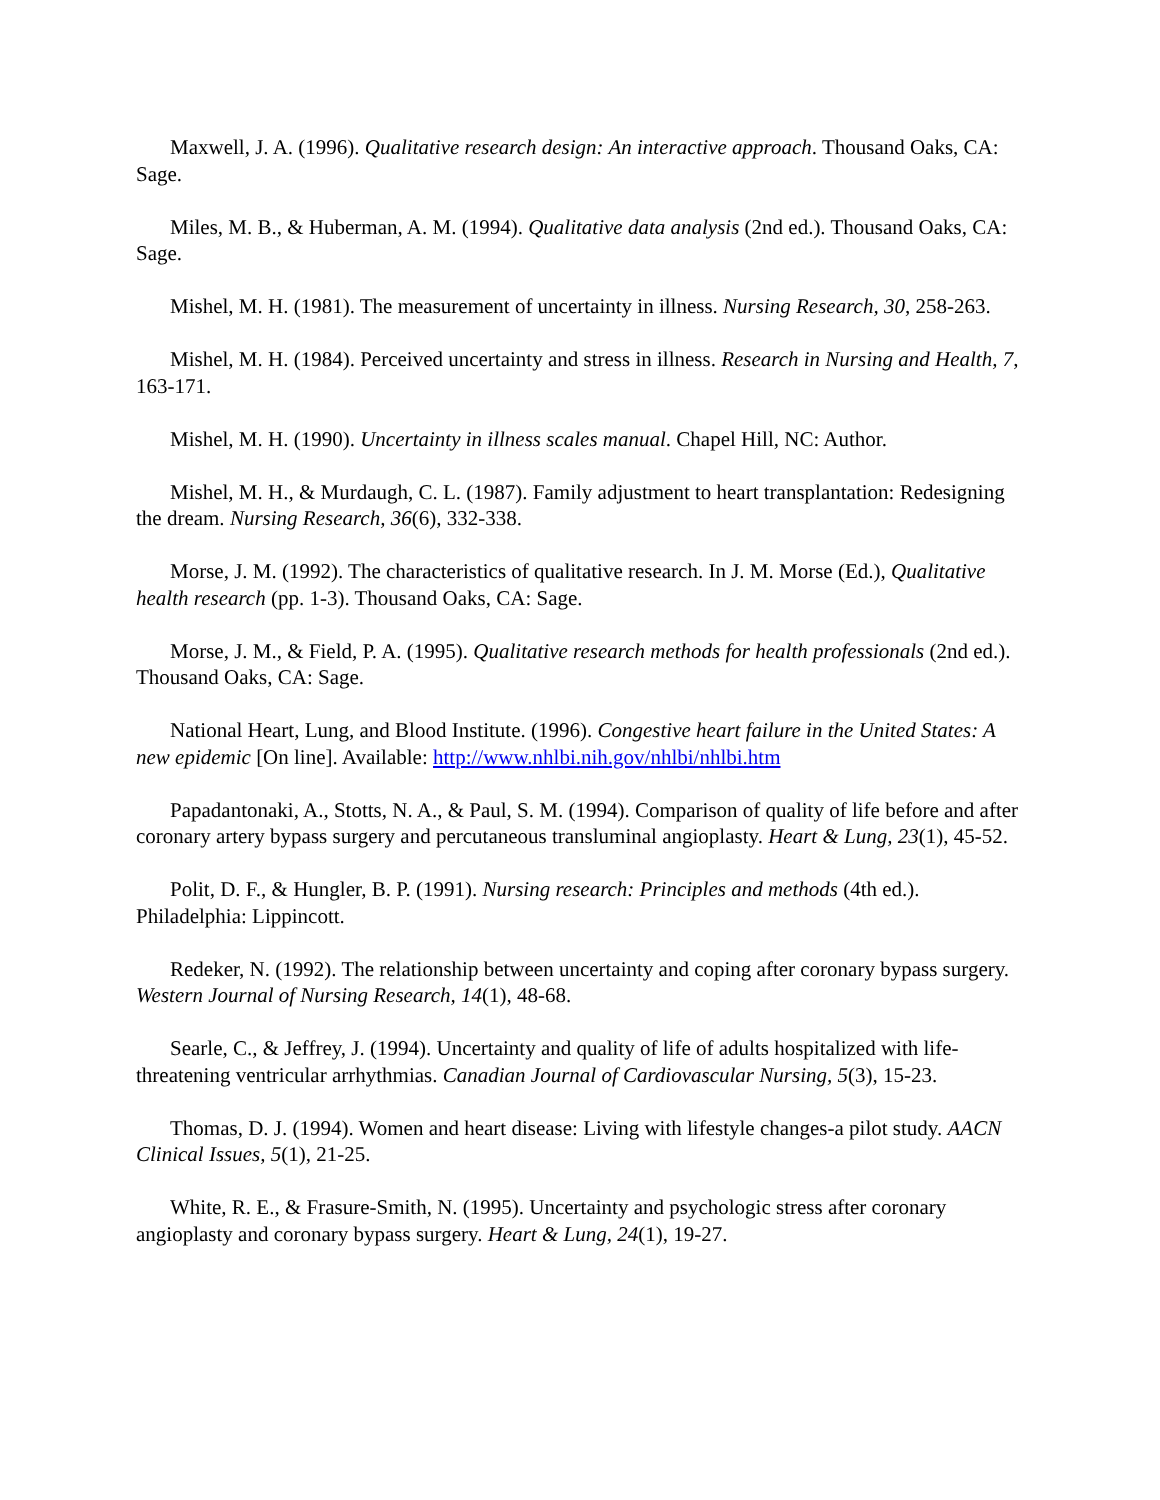Maxwell, J. A. (1996). Qualitative research design: An interactive approach. Thousand Oaks, CA: Sage.
Miles, M. B., & Huberman, A. M. (1994). Qualitative data analysis (2nd ed.). Thousand Oaks, CA: Sage.
Mishel, M. H. (1981). The measurement of uncertainty in illness. Nursing Research, 30, 258-263.
Mishel, M. H. (1984). Perceived uncertainty and stress in illness. Research in Nursing and Health, 7, 163-171.
Mishel, M. H. (1990). Uncertainty in illness scales manual. Chapel Hill, NC: Author.
Mishel, M. H., & Murdaugh, C. L. (1987). Family adjustment to heart transplantation: Redesigning the dream. Nursing Research, 36(6), 332-338.
Morse, J. M. (1992). The characteristics of qualitative research. In J. M. Morse (Ed.), Qualitative health research (pp. 1-3). Thousand Oaks, CA: Sage.
Morse, J. M., & Field, P. A. (1995). Qualitative research methods for health professionals (2nd ed.). Thousand Oaks, CA: Sage.
National Heart, Lung, and Blood Institute. (1996). Congestive heart failure in the United States: A new epidemic [On line]. Available: http://www.nhlbi.nih.gov/nhlbi/nhlbi.htm
Papadantonaki, A., Stotts, N. A., & Paul, S. M. (1994). Comparison of quality of life before and after coronary artery bypass surgery and percutaneous transluminal angioplasty. Heart & Lung, 23(1), 45-52.
Polit, D. F., & Hungler, B. P. (1991). Nursing research: Principles and methods (4th ed.). Philadelphia: Lippincott.
Redeker, N. (1992). The relationship between uncertainty and coping after coronary bypass surgery. Western Journal of Nursing Research, 14(1), 48-68.
Searle, C., & Jeffrey, J. (1994). Uncertainty and quality of life of adults hospitalized with life-threatening ventricular arrhythmias. Canadian Journal of Cardiovascular Nursing, 5(3), 15-23.
Thomas, D. J. (1994). Women and heart disease: Living with lifestyle changes-a pilot study. AACN Clinical Issues, 5(1), 21-25.
White, R. E., & Frasure-Smith, N. (1995). Uncertainty and psychologic stress after coronary angioplasty and coronary bypass surgery. Heart & Lung, 24(1), 19-27.